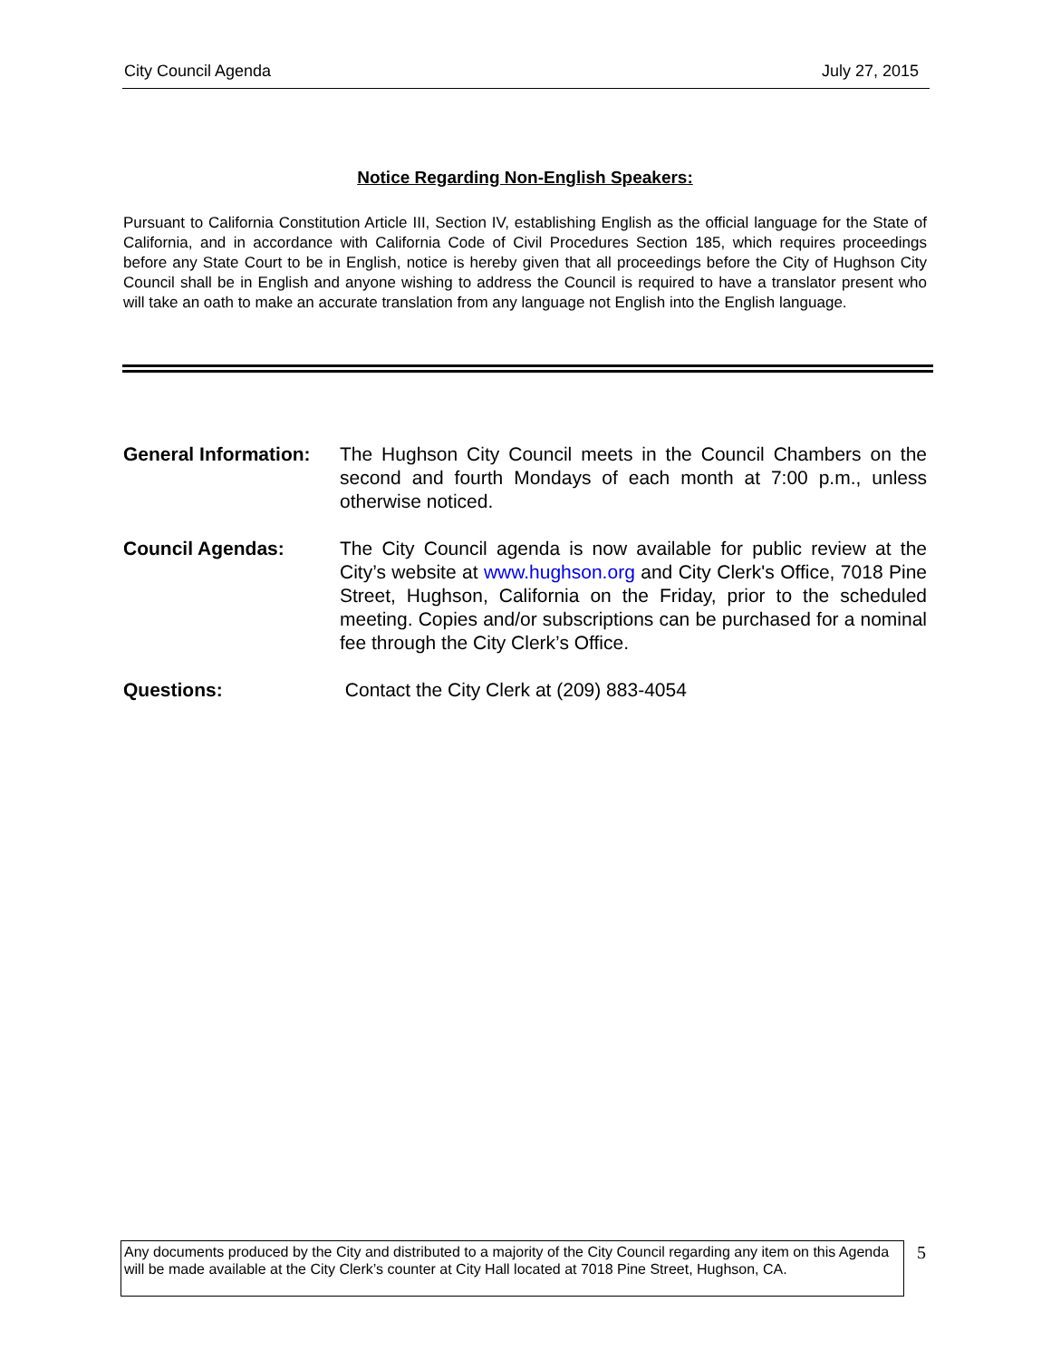City Council Agenda July 27, 2015
Notice Regarding Non-English Speakers:
Pursuant to California Constitution Article III, Section IV, establishing English as the official language for the State of California, and in accordance with California Code of Civil Procedures Section 185, which requires proceedings before any State Court to be in English, notice is hereby given that all proceedings before the City of Hughson City Council shall be in English and anyone wishing to address the Council is required to have a translator present who will take an oath to make an accurate translation from any language not English into the English language.
General Information:
The Hughson City Council meets in the Council Chambers on the second and fourth Mondays of each month at 7:00 p.m., unless otherwise noticed.
Council Agendas: The City Council agenda is now available for public review at the City’s website at www.hughson.org and City Clerk's Office, 7018 Pine Street, Hughson, California on the Friday, prior to the scheduled meeting. Copies and/or subscriptions can be purchased for a nominal fee through the City Clerk’s Office.
Questions: Contact the City Clerk at (209) 883-4054
Any documents produced by the City and distributed to a majority of the City Council regarding any item on this Agenda will be made available at the City Clerk’s counter at City Hall located at 7018 Pine Street, Hughson, CA.
5